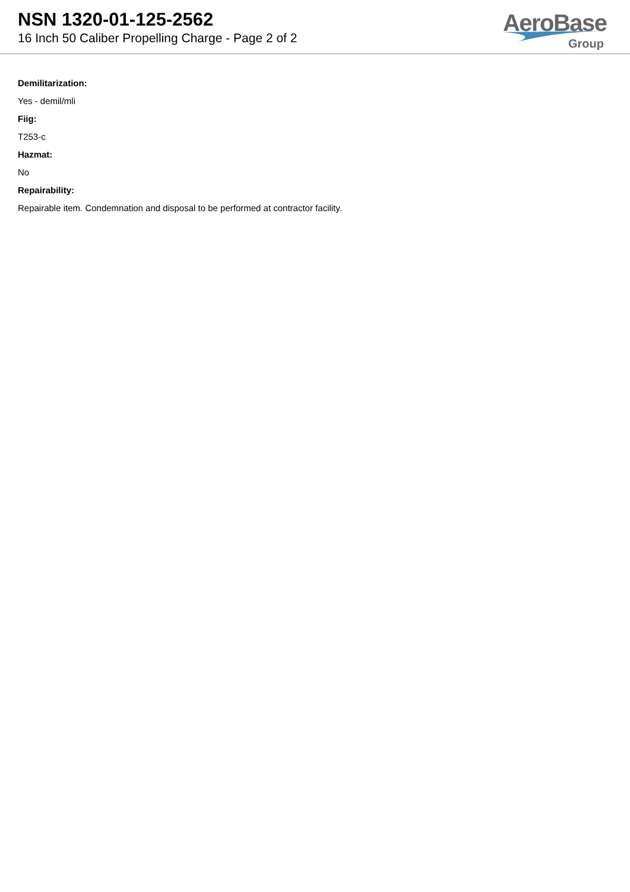NSN 1320-01-125-2562
16 Inch 50 Caliber Propelling Charge - Page 2 of 2
AeroBase
Group
Demilitarization:
Yes - demil/mli
Fiig:
T253-c
Hazmat:
No
Repairability:
Repairable item. Condemnation and disposal to be performed at contractor facility.